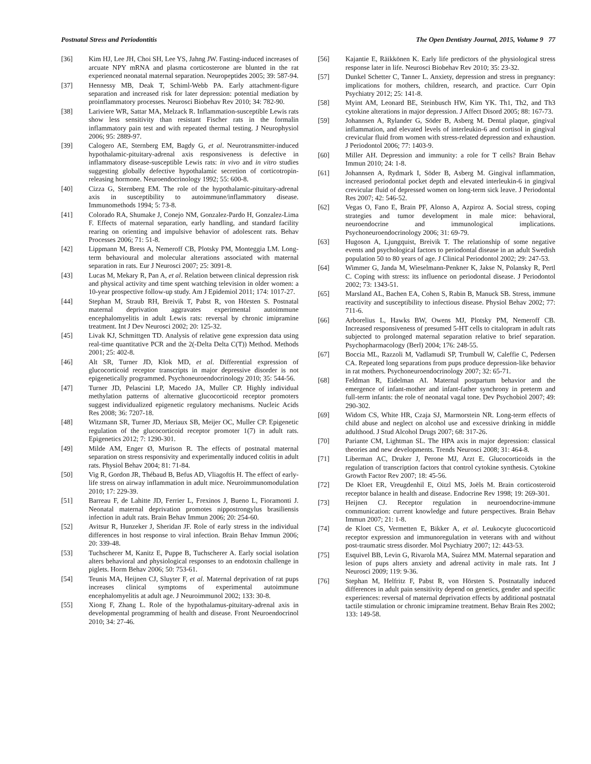Postnatal Stress and Periodontitis The Open Dentistry Journal, 2015, Volume 9 77
[36] Kim HJ, Lee JH, Choi SH, Lee YS, Jahng JW. Fasting-induced increases of arcuate NPY mRNA and plasma corticosterone are blunted in the rat experienced neonatal maternal separation. Neuropeptides 2005; 39: 587-94.
[37] Hennessy MB, Deak T, Schiml-Webb PA. Early attachment-figure separation and increased risk for later depression: potential mediation by proinflammatory processes. Neurosci Biobehav Rev 2010; 34: 782-90.
[38] Lariviere WR, Sattar MA, Melzack R. Inflammation-susceptible Lewis rats show less sensitivity than resistant Fischer rats in the formalin inflammatory pain test and with repeated thermal testing. J Neurophysiol 2006; 95: 2889-97.
[39] Calogero AE, Sternberg EM, Bagdy G, et al. Neurotransmitter-induced hypothalamic-pituitary-adrenal axis responsiveness is defective in inflammatory disease-susceptible Lewis rats: in vivo and in vitro studies suggesting globally defective hypothalamic secretion of corticotropin-releasing hormone. Neuroendocrinology 1992; 55: 600-8.
[40] Cizza G, Sternberg EM. The role of the hypothalamic-pituitary-adrenal axis in susceptibility to autoimmune/inflammatory disease. Immunomethods 1994; 5: 73-8.
[41] Colorado RA, Shumake J, Conejo NM, Gonzalez-Pardo H, Gonzalez-Lima F. Effects of maternal separation, early handling, and standard facility rearing on orienting and impulsive behavior of adolescent rats. Behav Processes 2006; 71: 51-8.
[42] Lippmann M, Bress A, Nemeroff CB, Plotsky PM, Monteggia LM. Long-term behavioural and molecular alterations associated with maternal separation in rats. Eur J Neurosci 2007; 25: 3091-8.
[43] Lucas M, Mekary R, Pan A, et al. Relation between clinical depression risk and physical activity and time spent watching television in older women: a 10-year prospective follow-up study. Am J Epidemiol 2011; 174: 1017-27.
[44] Stephan M, Straub RH, Breivik T, Pabst R, von Hörsten S. Postnatal maternal deprivation aggravates experimental autoimmune encephalomyelitis in adult Lewis rats: reversal by chronic imipramine treatment. Int J Dev Neurosci 2002; 20: 125-32.
[45] Livak KJ, Schmittgen TD. Analysis of relative gene expression data using real-time quantitative PCR and the 2(-Delta Delta C(T)) Method. Methods 2001; 25: 402-8.
[46] Alt SR, Turner JD, Klok MD, et al. Differential expression of glucocorticoid receptor transcripts in major depressive disorder is not epigenetically programmed. Psychoneuroendocrinology 2010; 35: 544-56.
[47] Turner JD, Pelascini LP, Macedo JA, Muller CP. Highly individual methylation patterns of alternative glucocorticoid receptor promoters suggest individualized epigenetic regulatory mechanisms. Nucleic Acids Res 2008; 36: 7207-18.
[48] Witzmann SR, Turner JD, Meriaux SB, Meijer OC, Muller CP. Epigenetic regulation of the glucocorticoid receptor promoter 1(7) in adult rats. Epigenetics 2012; 7: 1290-301.
[49] Milde AM, Enger Ø, Murison R. The effects of postnatal maternal separation on stress responsivity and experimentally induced colitis in adult rats. Physiol Behav 2004; 81: 71-84.
[50] Vig R, Gordon JR, Thébaud B, Befus AD, Vliagoftis H. The effect of early-life stress on airway inflammation in adult mice. Neuroimmunomodulation 2010; 17: 229-39.
[51] Barreau F, de Lahitte JD, Ferrier L, Frexinos J, Bueno L, Fioramonti J. Neonatal maternal deprivation promotes nippostrongylus brasiliensis infection in adult rats. Brain Behav Immun 2006; 20: 254-60.
[52] Avitsur R, Hunzeker J, Sheridan JF. Role of early stress in the individual differences in host response to viral infection. Brain Behav Immun 2006; 20: 339-48.
[53] Tuchscherer M, Kanitz E, Puppe B, Tuchscherer A. Early social isolation alters behavioral and physiological responses to an endotoxin challenge in piglets. Horm Behav 2006; 50: 753-61.
[54] Teunis MA, Heijnen CJ, Sluyter F, et al. Maternal deprivation of rat pups increases clinical symptoms of experimental autoimmune encephalomyelitis at adult age. J Neuroimmunol 2002; 133: 30-8.
[55] Xiong F, Zhang L. Role of the hypothalamus-pituitary-adrenal axis in developmental programming of health and disease. Front Neuroendocrinol 2010; 34: 27-46.
[56] Kajantie E, Räikkönen K. Early life predictors of the physiological stress response later in life. Neurosci Biobehav Rev 2010; 35: 23-32.
[57] Dunkel Schetter C, Tanner L. Anxiety, depression and stress in pregnancy: implications for mothers, children, research, and practice. Curr Opin Psychiatry 2012; 25: 141-8.
[58] Myint AM, Leonard BE, Steinbusch HW, Kim YK. Th1, Th2, and Th3 cytokine alterations in major depression. J Affect Disord 2005; 88: 167-73.
[59] Johannsen A, Rylander G, Söder B, Asberg M. Dental plaque, gingival inflammation, and elevated levels of interleukin-6 and cortisol in gingival crevicular fluid from women with stress-related depression and exhaustion. J Periodontol 2006; 77: 1403-9.
[60] Miller AH. Depression and immunity: a role for T cells? Brain Behav Immun 2010; 24: 1-8.
[61] Johannsen A, Rydmark I, Söder B, Asberg M. Gingival inflammation, increased periodontal pocket depth and elevated interleukin-6 in gingival crevicular fluid of depressed women on long-term sick leave. J Periodontal Res 2007; 42: 546-52.
[62] Vegas O, Fano E, Brain PF, Alonso A, Azpiroz A. Social stress, coping strategies and tumor development in male mice: behavioral, neuroendocrine and immunological implications. Psychoneuroendocrinology 2006; 31: 69-79.
[63] Hugoson A, Ljungquist, Breivik T. The relationship of some negative events and psychological factors to periodontal disease in an adult Swedish population 50 to 80 years of age. J Clinical Periodontol 2002; 29: 247-53.
[64] Wimmer G, Janda M, Wieselmann-Penkner K, Jakse N, Polansky R, Pertl C. Coping with stress: its influence on periodontal disease. J Periodontol 2002; 73: 1343-51.
[65] Marsland AL, Bachen EA, Cohen S, Rabin B, Manuck SB. Stress, immune reactivity and susceptibility to infectious disease. Physiol Behav 2002; 77: 711-6.
[66] Arborelius L, Hawks BW, Owens MJ, Plotsky PM, Nemeroff CB. Increased responsiveness of presumed 5-HT cells to citalopram in adult rats subjected to prolonged maternal separation relative to brief separation. Psychopharmacology (Berl) 2004; 176: 248-55.
[67] Boccia ML, Razzoli M, Vadlamudi SP, Trumbull W, Caleffie C, Pedersen CA. Repeated long separations from pups produce depression-like behavior in rat mothers. Psychoneuroendocrinology 2007; 32: 65-71.
[68] Feldman R, Eidelman AI. Maternal postpartum behavior and the emergence of infant-mother and infant-father synchrony in preterm and full-term infants: the role of neonatal vagal tone. Dev Psychobiol 2007; 49: 290-302.
[69] Widom CS, White HR, Czaja SJ, Marmorstein NR. Long-term effects of child abuse and neglect on alcohol use and excessive drinking in middle adulthood. J Stud Alcohol Drugs 2007; 68: 317-26.
[70] Pariante CM, Lightman SL. The HPA axis in major depression: classical theories and new developments. Trends Neurosci 2008; 31: 464-8.
[71] Liberman AC, Druker J, Perone MJ, Arzt E. Glucocorticoids in the regulation of transcription factors that control cytokine synthesis. Cytokine Growth Factor Rev 2007; 18: 45-56.
[72] De Kloet ER, Vreugdenhil E, Oitzl MS, Joëls M. Brain corticosteroid receptor balance in health and disease. Endocrine Rev 1998; 19: 269-301.
[73] Heijnen CJ. Receptor regulation in neuroendocrine-immune communication: current knowledge and future perspectives. Brain Behav Immun 2007; 21: 1-8.
[74] de Kloet CS, Vermetten E, Bikker A, et al. Leukocyte glucocorticoid receptor expression and immunoregulation in veterans with and without post-traumatic stress disorder. Mol Psychiatry 2007; 12: 443-53.
[75] Esquivel BB, Levin G, Rivarola MA, Suárez MM. Maternal separation and lesion of pups alters anxiety and adrenal activity in male rats. Int J Neurosci 2009; 119: 9-36.
[76] Stephan M, Helfritz F, Pabst R, von Hörsten S. Postnatally induced differences in adult pain sensitivity depend on genetics, gender and specific experiences: reversal of maternal deprivation effects by additional postnatal tactile stimulation or chronic imipramine treatment. Behav Brain Res 2002; 133: 149-58.